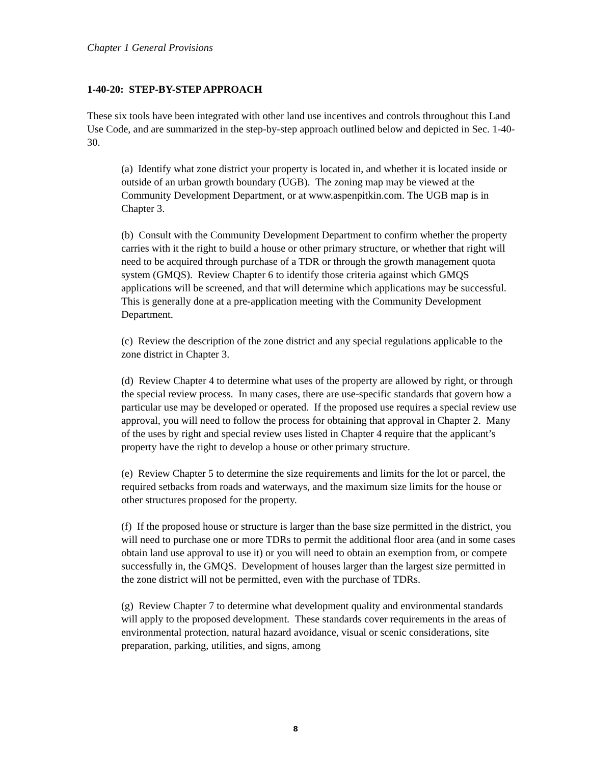Chapter 1 General Provisions
1-40-20: STEP-BY-STEP APPROACH
These six tools have been integrated with other land use incentives and controls throughout this Land Use Code, and are summarized in the step-by-step approach outlined below and depicted in Sec. 1-40-30.
(a) Identify what zone district your property is located in, and whether it is located inside or outside of an urban growth boundary (UGB). The zoning map may be viewed at the Community Development Department, or at www.aspenpitkin.com. The UGB map is in Chapter 3.
(b) Consult with the Community Development Department to confirm whether the property carries with it the right to build a house or other primary structure, or whether that right will need to be acquired through purchase of a TDR or through the growth management quota system (GMQS). Review Chapter 6 to identify those criteria against which GMQS applications will be screened, and that will determine which applications may be successful. This is generally done at a pre-application meeting with the Community Development Department.
(c) Review the description of the zone district and any special regulations applicable to the zone district in Chapter 3.
(d) Review Chapter 4 to determine what uses of the property are allowed by right, or through the special review process. In many cases, there are use-specific standards that govern how a particular use may be developed or operated. If the proposed use requires a special review use approval, you will need to follow the process for obtaining that approval in Chapter 2. Many of the uses by right and special review uses listed in Chapter 4 require that the applicant’s property have the right to develop a house or other primary structure.
(e) Review Chapter 5 to determine the size requirements and limits for the lot or parcel, the required setbacks from roads and waterways, and the maximum size limits for the house or other structures proposed for the property.
(f) If the proposed house or structure is larger than the base size permitted in the district, you will need to purchase one or more TDRs to permit the additional floor area (and in some cases obtain land use approval to use it) or you will need to obtain an exemption from, or compete successfully in, the GMQS. Development of houses larger than the largest size permitted in the zone district will not be permitted, even with the purchase of TDRs.
(g) Review Chapter 7 to determine what development quality and environmental standards will apply to the proposed development. These standards cover requirements in the areas of environmental protection, natural hazard avoidance, visual or scenic considerations, site preparation, parking, utilities, and signs, among
8